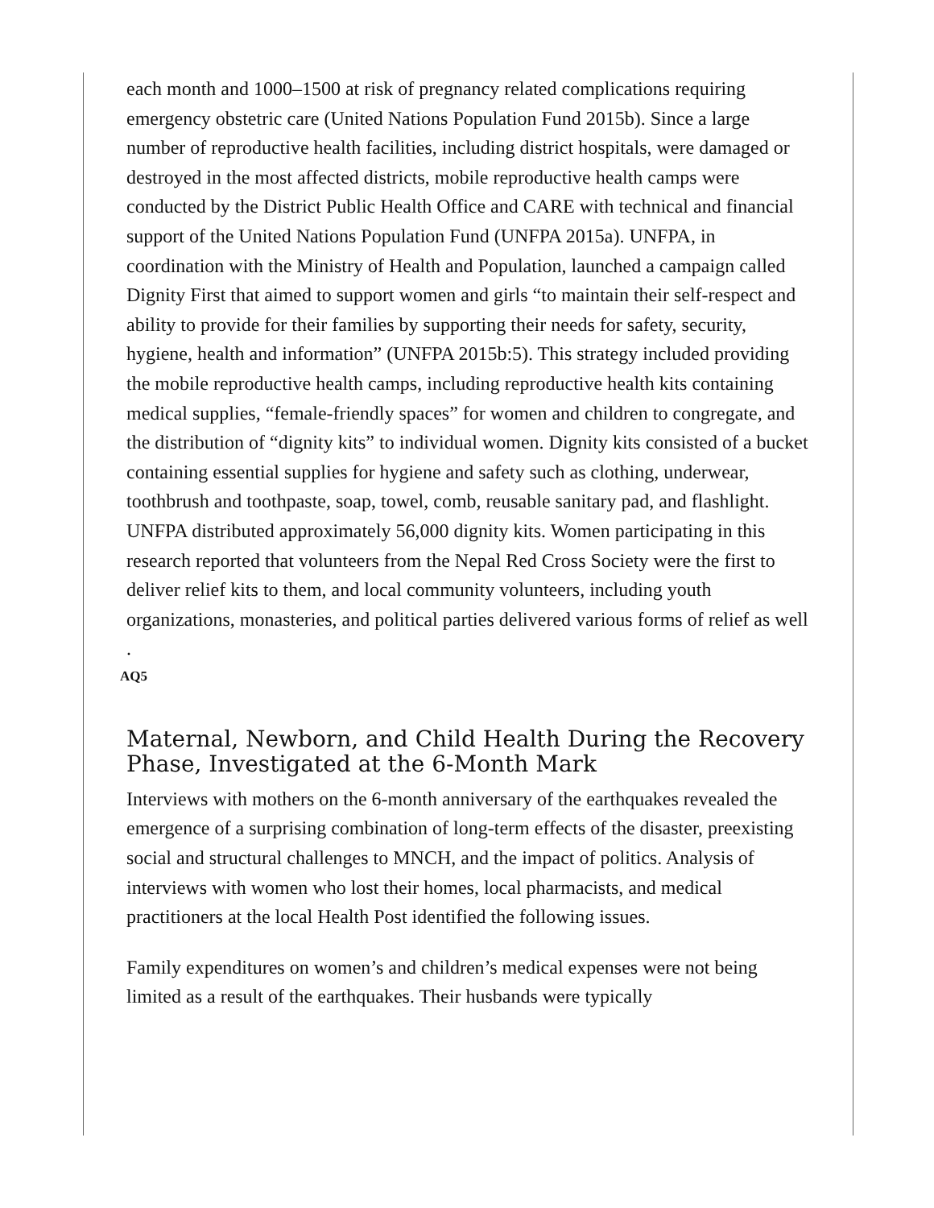each month and 1000–1500 at risk of pregnancy related complications requiring emergency obstetric care (United Nations Population Fund 2015b). Since a large number of reproductive health facilities, including district hospitals, were damaged or destroyed in the most affected districts, mobile reproductive health camps were conducted by the District Public Health Office and CARE with technical and financial support of the United Nations Population Fund (UNFPA 2015a). UNFPA, in coordination with the Ministry of Health and Population, launched a campaign called Dignity First that aimed to support women and girls “to maintain their self-respect and ability to provide for their families by supporting their needs for safety, security, hygiene, health and information” (UNFPA 2015b:5). This strategy included providing the mobile reproductive health camps, including reproductive health kits containing medical supplies, “female-friendly spaces” for women and children to congregate, and the distribution of “dignity kits” to individual women. Dignity kits consisted of a bucket containing essential supplies for hygiene and safety such as clothing, underwear, toothbrush and toothpaste, soap, towel, comb, reusable sanitary pad, and flashlight. UNFPA distributed approximately 56,000 dignity kits. Women participating in this research reported that volunteers from the Nepal Red Cross Society were the first to deliver relief kits to them, and local community volunteers, including youth organizations, monasteries, and political parties delivered various forms of relief as well .
AQ5
Maternal, Newborn, and Child Health During the Recovery Phase, Investigated at the 6-Month Mark
Interviews with mothers on the 6-month anniversary of the earthquakes revealed the emergence of a surprising combination of long-term effects of the disaster, preexisting social and structural challenges to MNCH, and the impact of politics. Analysis of interviews with women who lost their homes, local pharmacists, and medical practitioners at the local Health Post identified the following issues.
Family expenditures on women’s and children’s medical expenses were not being limited as a result of the earthquakes. Their husbands were typically